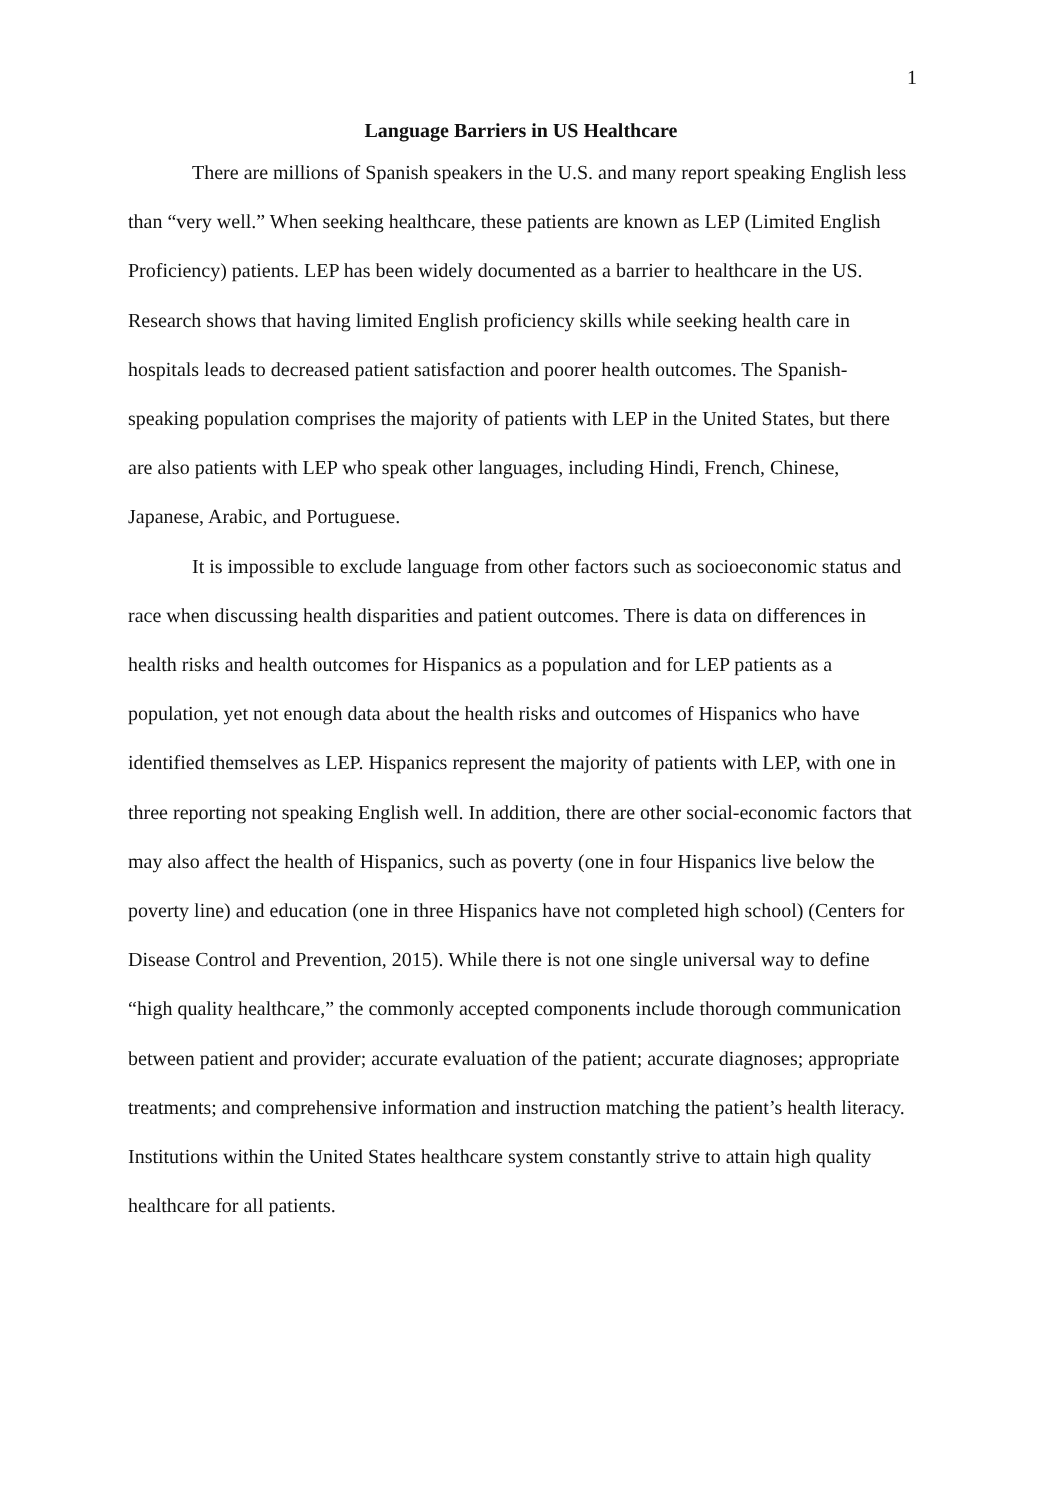1
Language Barriers in US Healthcare
There are millions of Spanish speakers in the U.S. and many report speaking English less than “very well.” When seeking healthcare, these patients are known as LEP (Limited English Proficiency) patients. LEP has been widely documented as a barrier to healthcare in the US. Research shows that having limited English proficiency skills while seeking health care in hospitals leads to decreased patient satisfaction and poorer health outcomes. The Spanish-speaking population comprises the majority of patients with LEP in the United States, but there are also patients with LEP who speak other languages, including Hindi, French, Chinese, Japanese, Arabic, and Portuguese.
It is impossible to exclude language from other factors such as socioeconomic status and race when discussing health disparities and patient outcomes. There is data on differences in health risks and health outcomes for Hispanics as a population and for LEP patients as a population, yet not enough data about the health risks and outcomes of Hispanics who have identified themselves as LEP. Hispanics represent the majority of patients with LEP, with one in three reporting not speaking English well. In addition, there are other social-economic factors that may also affect the health of Hispanics, such as poverty (one in four Hispanics live below the poverty line) and education (one in three Hispanics have not completed high school) (Centers for Disease Control and Prevention, 2015). While there is not one single universal way to define “high quality healthcare,” the commonly accepted components include thorough communication between patient and provider; accurate evaluation of the patient; accurate diagnoses; appropriate treatments; and comprehensive information and instruction matching the patient’s health literacy. Institutions within the United States healthcare system constantly strive to attain high quality healthcare for all patients.